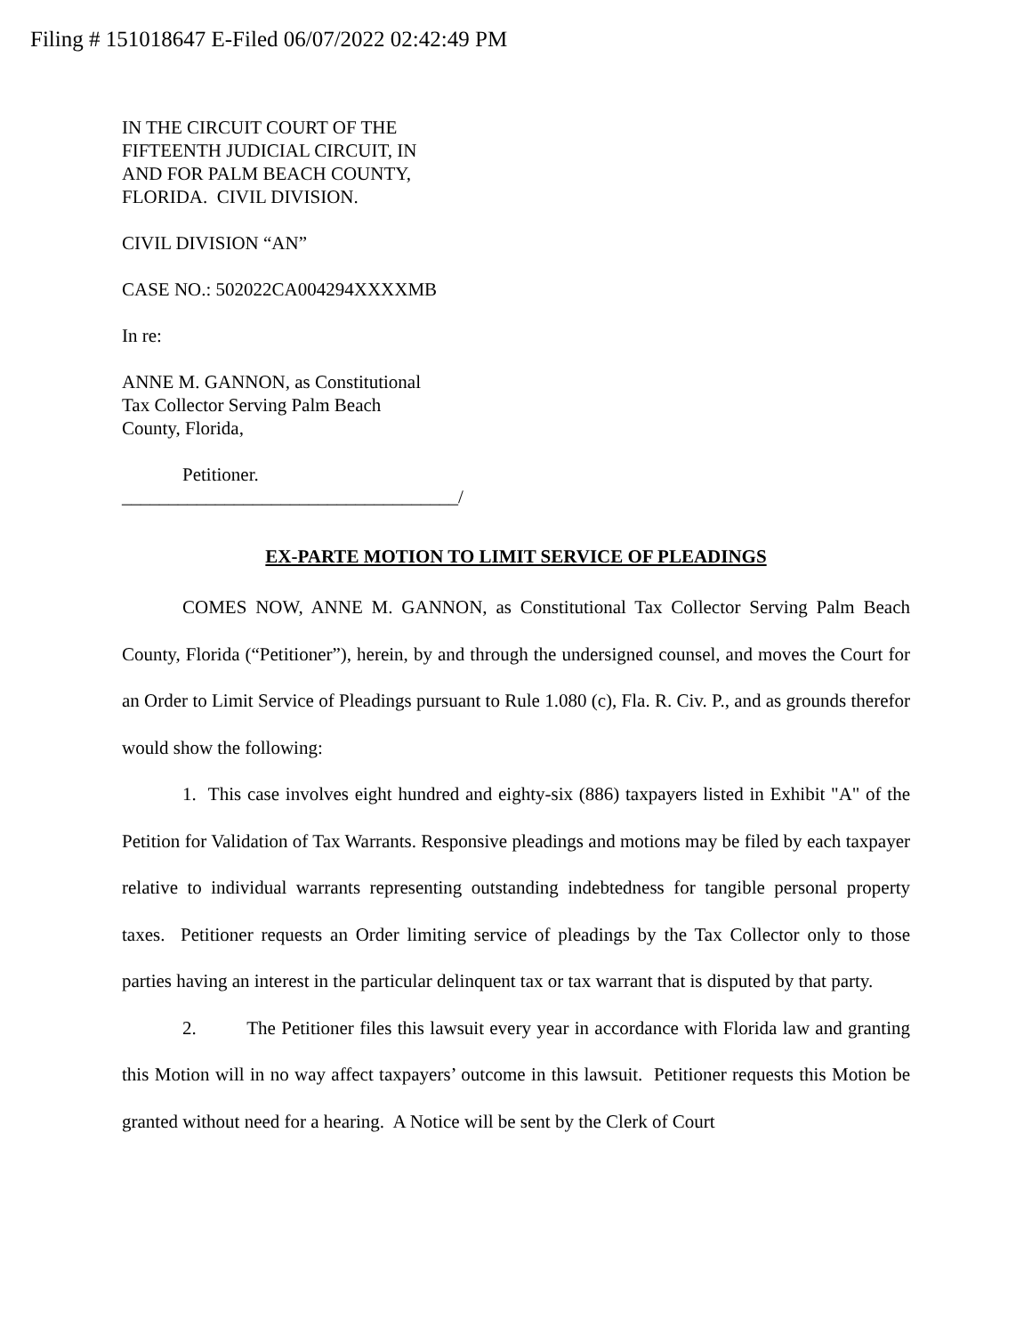Filing # 151018647 E-Filed 06/07/2022 02:42:49 PM
IN THE CIRCUIT COURT OF THE
FIFTEENTH JUDICIAL CIRCUIT, IN
AND FOR PALM BEACH COUNTY,
FLORIDA. CIVIL DIVISION.
CIVIL DIVISION “AN”
CASE NO.: 502022CA004294XXXXMB
In re:
ANNE M. GANNON, as Constitutional
Tax Collector Serving Palm Beach
County, Florida,
Petitioner.
____________________________________/
EX-PARTE MOTION TO LIMIT SERVICE OF PLEADINGS
COMES NOW, ANNE M. GANNON, as Constitutional Tax Collector Serving Palm Beach County, Florida (“Petitioner”), herein, by and through the undersigned counsel, and moves the Court for an Order to Limit Service of Pleadings pursuant to Rule 1.080 (c), Fla. R. Civ. P., and as grounds therefor would show the following:
1. This case involves eight hundred and eighty-six (886) taxpayers listed in Exhibit "A" of the Petition for Validation of Tax Warrants. Responsive pleadings and motions may be filed by each taxpayer relative to individual warrants representing outstanding indebtedness for tangible personal property taxes. Petitioner requests an Order limiting service of pleadings by the Tax Collector only to those parties having an interest in the particular delinquent tax or tax warrant that is disputed by that party.
2. The Petitioner files this lawsuit every year in accordance with Florida law and granting this Motion will in no way affect taxpayers’ outcome in this lawsuit. Petitioner requests this Motion be granted without need for a hearing. A Notice will be sent by the Clerk of Court